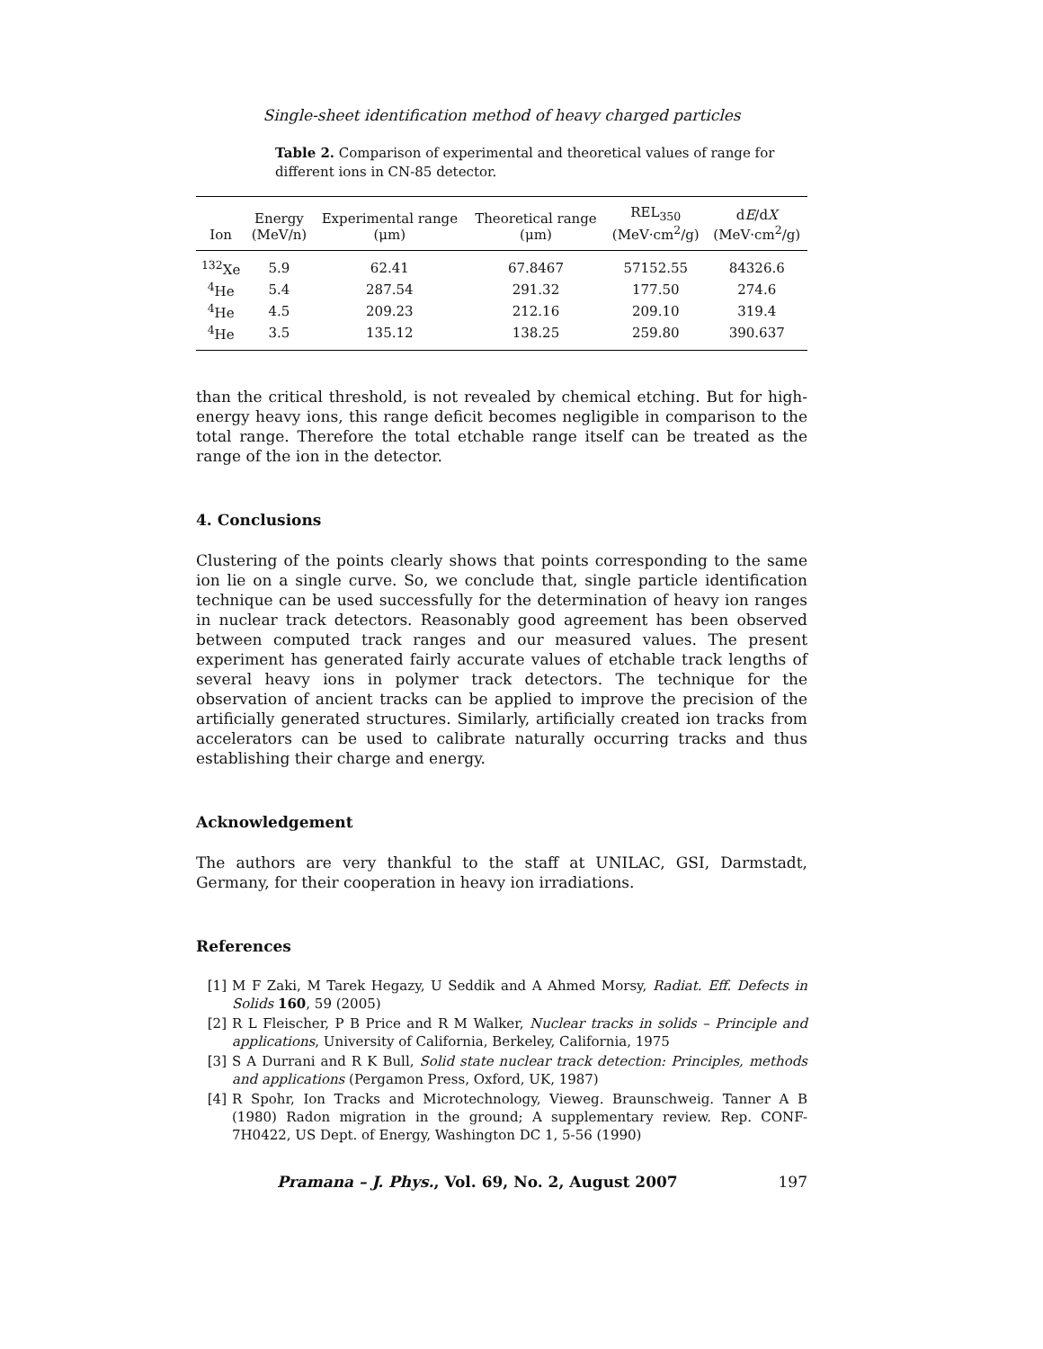Single-sheet identification method of heavy charged particles
Table 2. Comparison of experimental and theoretical values of range for different ions in CN-85 detector.
| Ion | Energy (MeV/n) | Experimental range (μm) | Theoretical range (μm) | REL<sub>350</sub> (MeV·cm<sup>2</sup>/g) | d E /d X (MeV·cm<sup>2</sup>/g) |
| --- | --- | --- | --- | --- | --- |
| <sup>132</sup>Xe | 5.9 | 62.41 | 67.8467 | 57152.55 | 84326.6 |
| <sup>4</sup>He | 5.4 | 287.54 | 291.32 | 177.50 | 274.6 |
| <sup>4</sup>He | 4.5 | 209.23 | 212.16 | 209.10 | 319.4 |
| <sup>4</sup>He | 3.5 | 135.12 | 138.25 | 259.80 | 390.637 |
than the critical threshold, is not revealed by chemical etching. But for high-energy heavy ions, this range deficit becomes negligible in comparison to the total range. Therefore the total etchable range itself can be treated as the range of the ion in the detector.
4. Conclusions
Clustering of the points clearly shows that points corresponding to the same ion lie on a single curve. So, we conclude that, single particle identification technique can be used successfully for the determination of heavy ion ranges in nuclear track detectors. Reasonably good agreement has been observed between computed track ranges and our measured values. The present experiment has generated fairly accurate values of etchable track lengths of several heavy ions in polymer track detectors. The technique for the observation of ancient tracks can be applied to improve the precision of the artificially generated structures. Similarly, artificially created ion tracks from accelerators can be used to calibrate naturally occurring tracks and thus establishing their charge and energy.
Acknowledgement
The authors are very thankful to the staff at UNILAC, GSI, Darmstadt, Germany, for their cooperation in heavy ion irradiations.
References
[1] M F Zaki, M Tarek Hegazy, U Seddik and A Ahmed Morsy, Radiat. Eff. Defects in Solids 160, 59 (2005)
[2] R L Fleischer, P B Price and R M Walker, Nuclear tracks in solids – Principle and applications, University of California, Berkeley, California, 1975
[3] S A Durrani and R K Bull, Solid state nuclear track detection: Principles, methods and applications (Pergamon Press, Oxford, UK, 1987)
[4] R Spohr, Ion Tracks and Microtechnology, Vieweg. Braunschweig. Tanner A B (1980) Radon migration in the ground; A supplementary review. Rep. CONF-7H0422, US Dept. of Energy, Washington DC 1, 5-56 (1990)
Pramana – J. Phys., Vol. 69, No. 2, August 2007 197